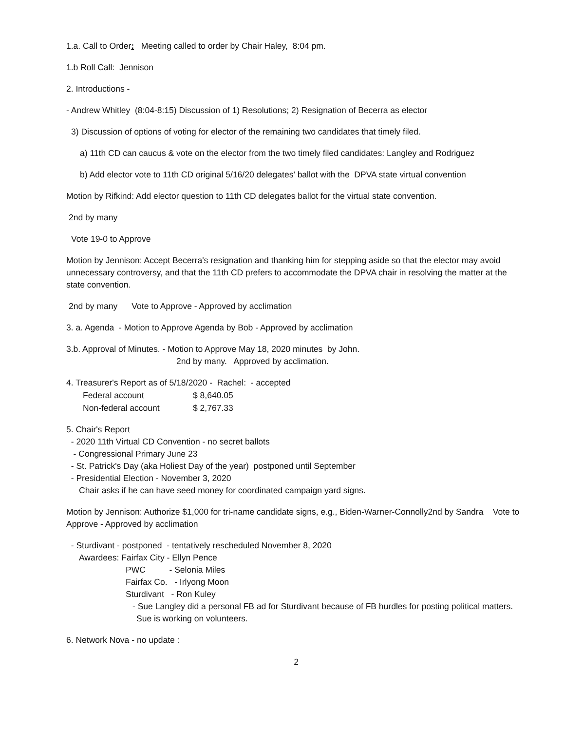1.a. Call to Order: Meeting called to order by Chair Haley, 8:04 pm.
1.b Roll Call: Jennison
2. Introductions -
- Andrew Whitley (8:04-8:15) Discussion of 1) Resolutions; 2) Resignation of Becerra as elector
3) Discussion of options of voting for elector of the remaining two candidates that timely filed.
a) 11th CD can caucus & vote on the elector from the two timely filed candidates: Langley and Rodriguez
b) Add elector vote to 11th CD original 5/16/20 delegates' ballot with the DPVA state virtual convention
Motion by Rifkind: Add elector question to 11th CD delegates ballot for the virtual state convention.
2nd by many
Vote 19-0 to Approve
Motion by Jennison: Accept Becerra's resignation and thanking him for stepping aside so that the elector may avoid unnecessary controversy, and that the 11th CD prefers to accommodate the DPVA chair in resolving the matter at the state convention.
2nd by many Vote to Approve - Approved by acclimation
3. a. Agenda - Motion to Approve Agenda by Bob - Approved by acclimation
3.b. Approval of Minutes. - Motion to Approve May 18, 2020 minutes by John.
2nd by many. Approved by acclimation.
4. Treasurer's Report as of 5/18/2020 - Rachel: - accepted
| Federal account | $ 8,640.05 |
| Non-federal account | $ 2,767.33 |
5. Chair's Report
- 2020 11th Virtual CD Convention - no secret ballots
- Congressional Primary June 23
- St. Patrick's Day (aka Holiest Day of the year) postponed until September
- Presidential Election - November 3, 2020
Chair asks if he can have seed money for coordinated campaign yard signs.
Motion by Jennison: Authorize $1,000 for tri-name candidate signs, e.g., Biden-Warner-Connolly2nd by Sandra Vote to Approve - Approved by acclimation
- Sturdivant - postponed - tentatively rescheduled November 8, 2020
Awardees: Fairfax City - Ellyn Pence
PWC - Selonia Miles
Fairfax Co. - Irlyong Moon
Sturdivant - Ron Kuley
- Sue Langley did a personal FB ad for Sturdivant because of FB hurdles for posting political matters. Sue is working on volunteers.
6. Network Nova - no update :
2